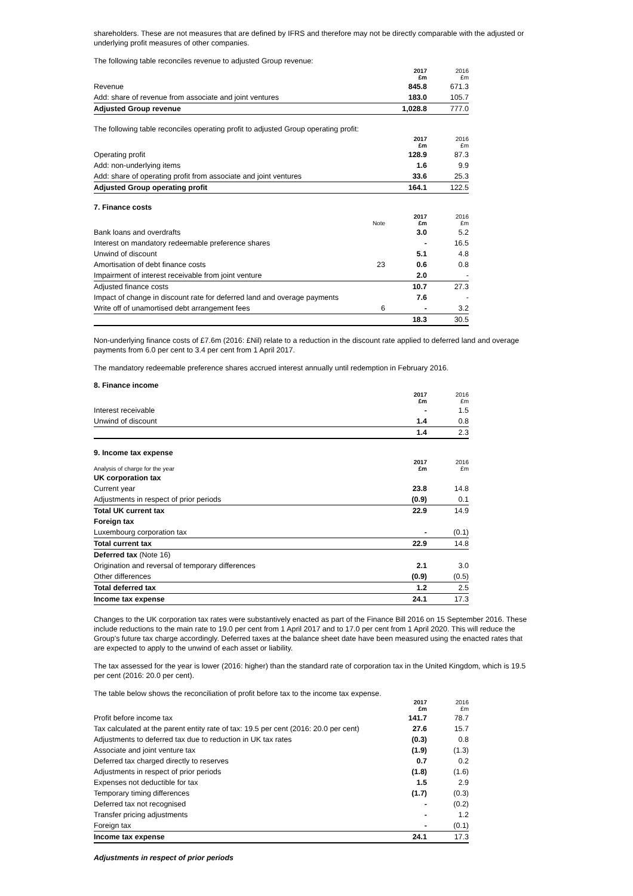shareholders. These are not measures that are defined by IFRS and therefore may not be directly comparable with the adjusted or underlying profit measures of other companies.
The following table reconciles revenue to adjusted Group revenue:
| | 2017 £m | 2016 £m |
| --- | --- | --- |
| Revenue | 845.8 | 671.3 |
| Add: share of revenue from associate and joint ventures | 183.0 | 105.7 |
| Adjusted Group revenue | 1,028.8 | 777.0 |
The following table reconciles operating profit to adjusted Group operating profit:
| | 2017 £m | 2016 £m |
| --- | --- | --- |
| Operating profit | 128.9 | 87.3 |
| Add: non-underlying items | 1.6 | 9.9 |
| Add: share of operating profit from associate and joint ventures | 33.6 | 25.3 |
| Adjusted Group operating profit | 164.1 | 122.5 |
7. Finance costs
| | Note | 2017 £m | 2016 £m |
| --- | --- | --- | --- |
| Bank loans and overdrafts | | 3.0 | 5.2 |
| Interest on mandatory redeemable preference shares | | - | 16.5 |
| Unwind of discount | | 5.1 | 4.8 |
| Amortisation of debt finance costs | 23 | 0.6 | 0.8 |
| Impairment of interest receivable from joint venture | | 2.0 | - |
| Adjusted finance costs | | 10.7 | 27.3 |
| Impact of change in discount rate for deferred land and overage payments | | 7.6 | - |
| Write off of unamortised debt arrangement fees | 6 | - | 3.2 |
| | | 18.3 | 30.5 |
Non-underlying finance costs of £7.6m (2016: £Nil) relate to a reduction in the discount rate applied to deferred land and overage payments from 6.0 per cent to 3.4 per cent from 1 April 2017.
The mandatory redeemable preference shares accrued interest annually until redemption in February 2016.
8. Finance income
| | 2017 £m | 2016 £m |
| --- | --- | --- |
| Interest receivable | - | 1.5 |
| Unwind of discount | 1.4 | 0.8 |
| | 1.4 | 2.3 |
9. Income tax expense
| Analysis of charge for the year | 2017 £m | 2016 £m |
| --- | --- | --- |
| UK corporation tax | | |
| Current year | 23.8 | 14.8 |
| Adjustments in respect of prior periods | (0.9) | 0.1 |
| Total UK current tax | 22.9 | 14.9 |
| Foreign tax | | |
| Luxembourg corporation tax | - | (0.1) |
| Total current tax | 22.9 | 14.8 |
| Deferred tax (Note 16) | | |
| Origination and reversal of temporary differences | 2.1 | 3.0 |
| Other differences | (0.9) | (0.5) |
| Total deferred tax | 1.2 | 2.5 |
| Income tax expense | 24.1 | 17.3 |
Changes to the UK corporation tax rates were substantively enacted as part of the Finance Bill 2016 on 15 September 2016. These include reductions to the main rate to 19.0 per cent from 1 April 2017 and to 17.0 per cent from 1 April 2020. This will reduce the Group's future tax charge accordingly. Deferred taxes at the balance sheet date have been measured using the enacted rates that are expected to apply to the unwind of each asset or liability.
The tax assessed for the year is lower (2016: higher) than the standard rate of corporation tax in the United Kingdom, which is 19.5 per cent (2016: 20.0 per cent).
The table below shows the reconciliation of profit before tax to the income tax expense.
| | 2017 £m | 2016 £m |
| --- | --- | --- |
| Profit before income tax | 141.7 | 78.7 |
| Tax calculated at the parent entity rate of tax: 19.5 per cent (2016: 20.0 per cent) | 27.6 | 15.7 |
| Adjustments to deferred tax due to reduction in UK tax rates | (0.3) | 0.8 |
| Associate and joint venture tax | (1.9) | (1.3) |
| Deferred tax charged directly to reserves | 0.7 | 0.2 |
| Adjustments in respect of prior periods | (1.8) | (1.6) |
| Expenses not deductible for tax | 1.5 | 2.9 |
| Temporary timing differences | (1.7) | (0.3) |
| Deferred tax not recognised | - | (0.2) |
| Transfer pricing adjustments | - | 1.2 |
| Foreign tax | - | (0.1) |
| Income tax expense | 24.1 | 17.3 |
Adjustments in respect of prior periods